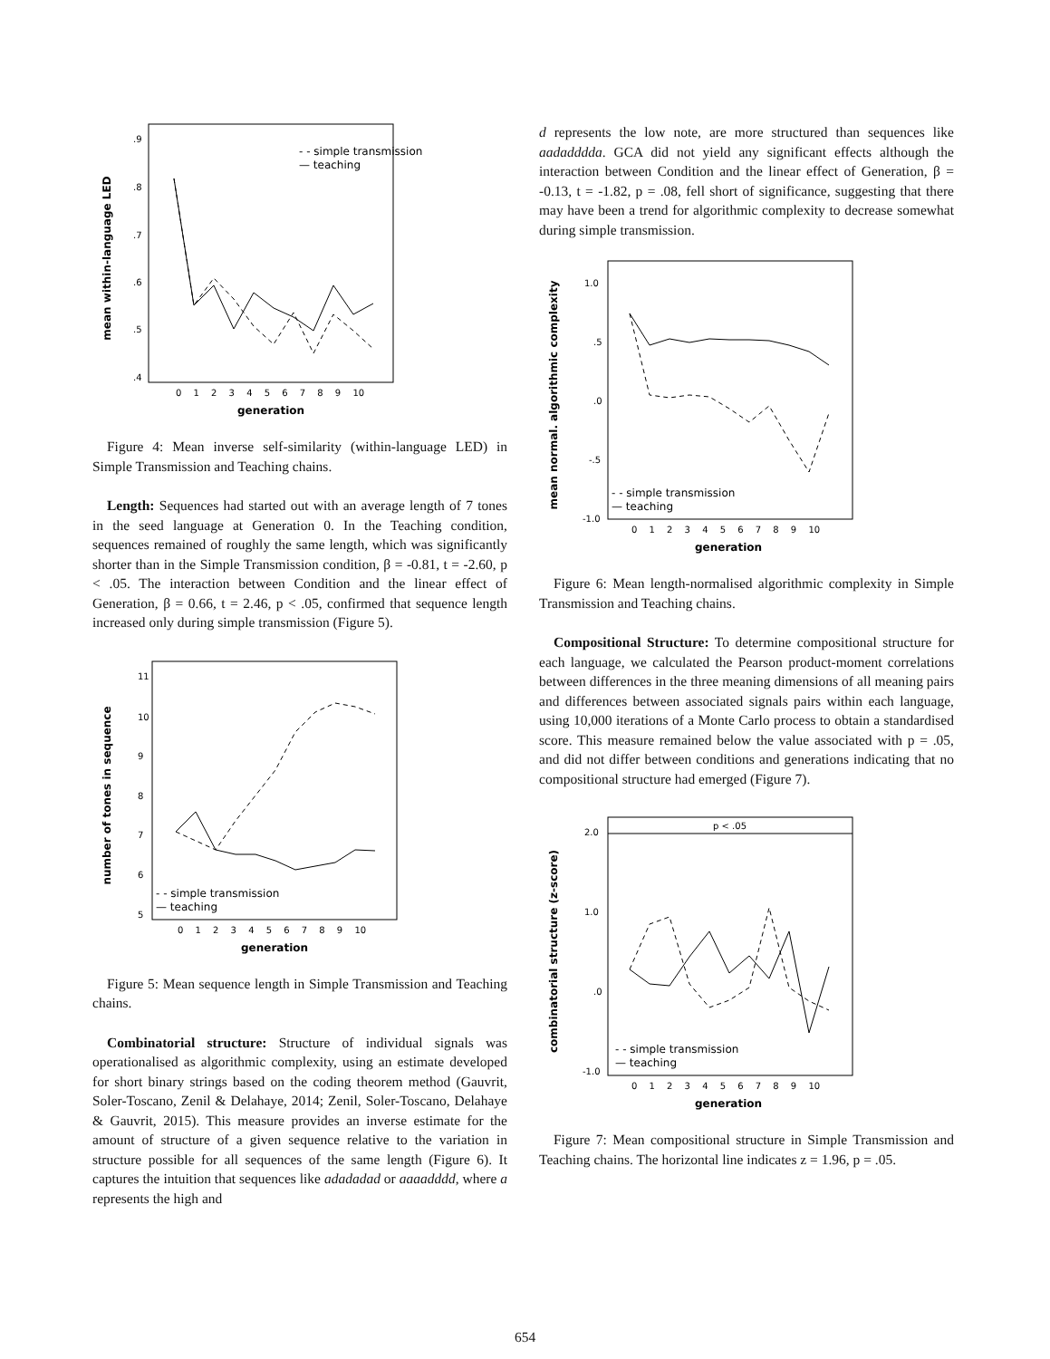mean within-language LED
.9
.8
.7
.6
.5
.4
- - simple transmission
— teaching
0 1 2 3 4 5 6 7 8 9 10
generation
Figure 4: Mean inverse self-similarity (within-language LED) in Simple Transmission and Teaching chains.
Length: Sequences had started out with an average length of 7 tones in the seed language at Generation 0. In the Teaching condition, sequences remained of roughly the same length, which was significantly shorter than in the Simple Transmission condition, β = -0.81, t = -2.60, p < .05. The interaction between Condition and the linear effect of Generation, β = 0.66, t = 2.46, p < .05, confirmed that sequence length increased only during simple transmission (Figure 5).
number of tones in sequence
11
10
9
8
7
6
5
- - simple transmission
— teaching
0 1 2 3 4 5 6 7 8 9 10
generation
Figure 5: Mean sequence length in Simple Transmission and Teaching chains.
Combinatorial structure: Structure of individual signals was operationalised as algorithmic complexity, using an estimate developed for short binary strings based on the coding theorem method (Gauvrit, Soler-Toscano, Zenil & Delahaye, 2014; Zenil, Soler-Toscano, Delahaye & Gauvrit, 2015). This measure provides an inverse estimate for the amount of structure of a given sequence relative to the variation in structure possible for all sequences of the same length (Figure 6). It captures the intuition that sequences like adadadad or aaaadddd, where a represents the high and
d represents the low note, are more structured than sequences like aadadddda. GCA did not yield any significant effects although the interaction between Condition and the linear effect of Generation, β = -0.13, t = -1.82, p = .08, fell short of significance, suggesting that there may have been a trend for algorithmic complexity to decrease somewhat during simple transmission.
mean normal. algorithmic complexity
1.0
.5
.0
-.5
-1.0
- - simple transmission
— teaching
0 1 2 3 4 5 6 7 8 9 10
generation
Figure 6: Mean length-normalised algorithmic complexity in Simple Transmission and Teaching chains.
Compositional Structure: To determine compositional structure for each language, we calculated the Pearson product-moment correlations between differences in the three meaning dimensions of all meaning pairs and differences between associated signals pairs within each language, using 10,000 iterations of a Monte Carlo process to obtain a standardised score. This measure remained below the value associated with p = .05, and did not differ between conditions and generations indicating that no compositional structure had emerged (Figure 7).
p < .05
combinatorial structure (z-score)
2.0
1.0
.0
-1.0
- - simple transmission
— teaching
0 1 2 3 4 5 6 7 8 9 10
generation
Figure 7: Mean compositional structure in Simple Transmission and Teaching chains. The horizontal line indicates z = 1.96, p = .05.
654